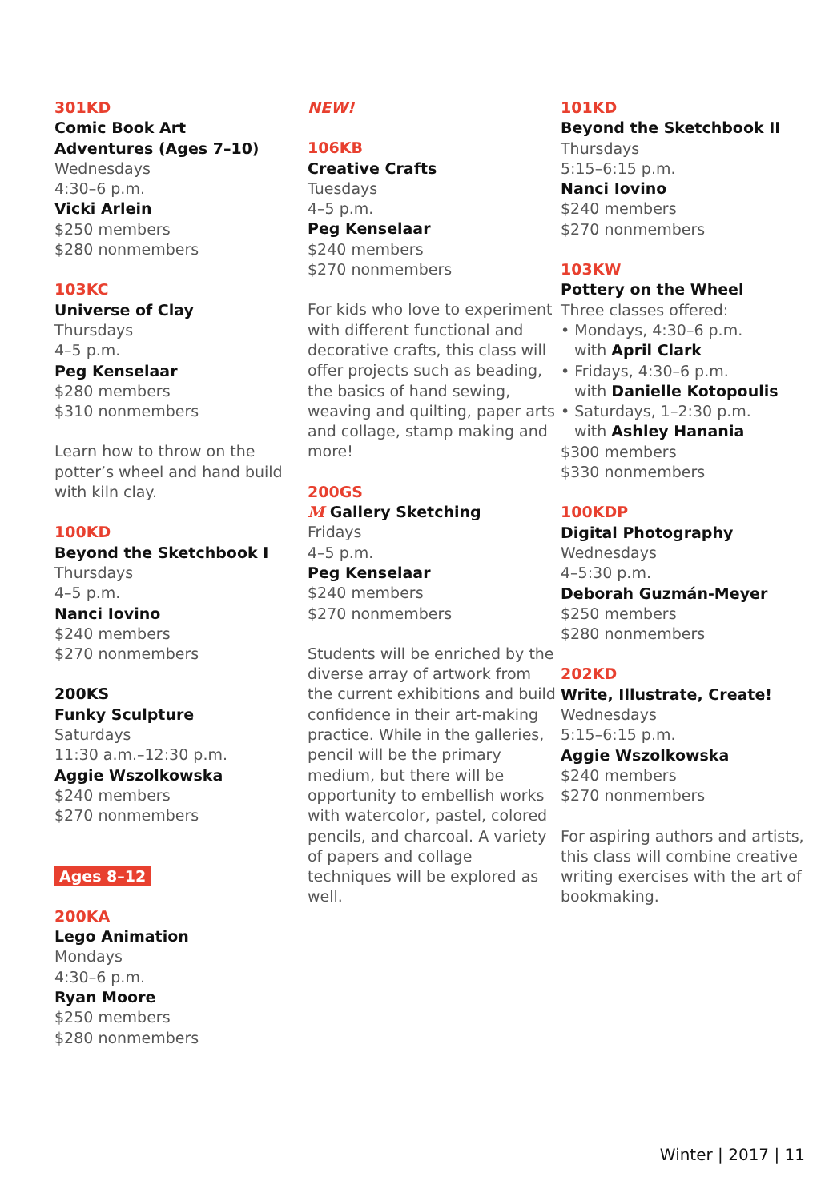301KD
Comic Book Art
Adventures (Ages 7–10)
Wednesdays
4:30–6 p.m.
Vicki Arlein
$250 members
$280 nonmembers
103KC
Universe of Clay
Thursdays
4–5 p.m.
Peg Kenselaar
$280 members
$310 nonmembers
Learn how to throw on the potter’s wheel and hand build with kiln clay.
100KD
Beyond the Sketchbook I
Thursdays
4–5 p.m.
Nanci Iovino
$240 members
$270 nonmembers
200KS
Funky Sculpture
Saturdays
11:30 a.m.–12:30 p.m.
Aggie Wszolkowska
$240 members
$270 nonmembers
Ages 8–12
200KA
Lego Animation
Mondays
4:30–6 p.m.
Ryan Moore
$250 members
$280 nonmembers
NEW!
106KB
Creative Crafts
Tuesdays
4–5 p.m.
Peg Kenselaar
$240 members
$270 nonmembers
For kids who love to experiment with different functional and decorative crafts, this class will offer projects such as beading, the basics of hand sewing, weaving and quilting, paper arts and collage, stamp making and more!
200GS
M Gallery Sketching
Fridays
4–5 p.m.
Peg Kenselaar
$240 members
$270 nonmembers
Students will be enriched by the diverse array of artwork from the current exhibitions and build confidence in their art-making practice. While in the galleries, pencil will be the primary medium, but there will be opportunity to embellish works with watercolor, pastel, colored pencils, and charcoal. A variety of papers and collage techniques will be explored as well.
101KD
Beyond the Sketchbook II
Thursdays
5:15–6:15 p.m.
Nanci Iovino
$240 members
$270 nonmembers
103KW
Pottery on the Wheel
Three classes offered:
• Mondays, 4:30–6 p.m.
with April Clark
• Fridays, 4:30–6 p.m.
with Danielle Kotopoulis
• Saturdays, 1–2:30 p.m.
with Ashley Hanania
$300 members
$330 nonmembers
100KDP
Digital Photography
Wednesdays
4–5:30 p.m.
Deborah Guzmán-Meyer
$250 members
$280 nonmembers
202KD
Write, Illustrate, Create!
Wednesdays
5:15–6:15 p.m.
Aggie Wszolkowska
$240 members
$270 nonmembers
For aspiring authors and artists, this class will combine creative writing exercises with the art of bookmaking.
Winter | 2017 | 11